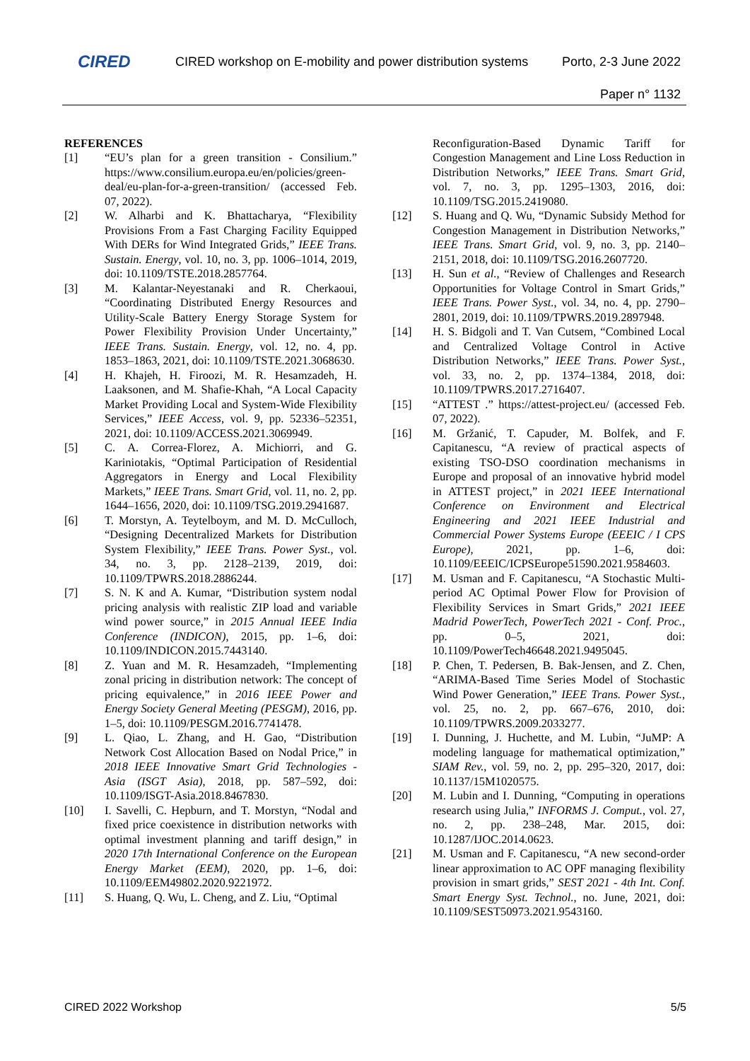CIRED
CIRED workshop on E-mobility and power distribution systems
Porto, 2-3 June 2022
Paper n° 1132
REFERENCES
[1] “EU’s plan for a green transition - Consilium.” https://www.consilium.europa.eu/en/policies/green-deal/eu-plan-for-a-green-transition/ (accessed Feb. 07, 2022).
[2] W. Alharbi and K. Bhattacharya, “Flexibility Provisions From a Fast Charging Facility Equipped With DERs for Wind Integrated Grids,” IEEE Trans. Sustain. Energy, vol. 10, no. 3, pp. 1006–1014, 2019, doi: 10.1109/TSTE.2018.2857764.
[3] M. Kalantar-Neyestanaki and R. Cherkaoui, “Coordinating Distributed Energy Resources and Utility-Scale Battery Energy Storage System for Power Flexibility Provision Under Uncertainty,” IEEE Trans. Sustain. Energy, vol. 12, no. 4, pp. 1853–1863, 2021, doi: 10.1109/TSTE.2021.3068630.
[4] H. Khajeh, H. Firoozi, M. R. Hesamzadeh, H. Laaksonen, and M. Shafie-Khah, “A Local Capacity Market Providing Local and System-Wide Flexibility Services,” IEEE Access, vol. 9, pp. 52336–52351, 2021, doi: 10.1109/ACCESS.2021.3069949.
[5] C. A. Correa-Florez, A. Michiorri, and G. Kariniotakis, “Optimal Participation of Residential Aggregators in Energy and Local Flexibility Markets,” IEEE Trans. Smart Grid, vol. 11, no. 2, pp. 1644–1656, 2020, doi: 10.1109/TSG.2019.2941687.
[6] T. Morstyn, A. Teytelboym, and M. D. McCulloch, “Designing Decentralized Markets for Distribution System Flexibility,” IEEE Trans. Power Syst., vol. 34, no. 3, pp. 2128–2139, 2019, doi: 10.1109/TPWRS.2018.2886244.
[7] S. N. K and A. Kumar, “Distribution system nodal pricing analysis with realistic ZIP load and variable wind power source,” in 2015 Annual IEEE India Conference (INDICON), 2015, pp. 1–6, doi: 10.1109/INDICON.2015.7443140.
[8] Z. Yuan and M. R. Hesamzadeh, “Implementing zonal pricing in distribution network: The concept of pricing equivalence,” in 2016 IEEE Power and Energy Society General Meeting (PESGM), 2016, pp. 1–5, doi: 10.1109/PESGM.2016.7741478.
[9] L. Qiao, L. Zhang, and H. Gao, “Distribution Network Cost Allocation Based on Nodal Price,” in 2018 IEEE Innovative Smart Grid Technologies - Asia (ISGT Asia), 2018, pp. 587–592, doi: 10.1109/ISGT-Asia.2018.8467830.
[10] I. Savelli, C. Hepburn, and T. Morstyn, “Nodal and fixed price coexistence in distribution networks with optimal investment planning and tariff design,” in 2020 17th International Conference on the European Energy Market (EEM), 2020, pp. 1–6, doi: 10.1109/EEM49802.2020.9221972.
[11] S. Huang, Q. Wu, L. Cheng, and Z. Liu, “Optimal
Reconfiguration-Based Dynamic Tariff for Congestion Management and Line Loss Reduction in Distribution Networks,” IEEE Trans. Smart Grid, vol. 7, no. 3, pp. 1295–1303, 2016, doi: 10.1109/TSG.2015.2419080.
[12] S. Huang and Q. Wu, “Dynamic Subsidy Method for Congestion Management in Distribution Networks,” IEEE Trans. Smart Grid, vol. 9, no. 3, pp. 2140–2151, 2018, doi: 10.1109/TSG.2016.2607720.
[13] H. Sun et al., “Review of Challenges and Research Opportunities for Voltage Control in Smart Grids,” IEEE Trans. Power Syst., vol. 34, no. 4, pp. 2790–2801, 2019, doi: 10.1109/TPWRS.2019.2897948.
[14] H. S. Bidgoli and T. Van Cutsem, “Combined Local and Centralized Voltage Control in Active Distribution Networks,” IEEE Trans. Power Syst., vol. 33, no. 2, pp. 1374–1384, 2018, doi: 10.1109/TPWRS.2017.2716407.
[15] “ATTEST .” https://attest-project.eu/ (accessed Feb. 07, 2022).
[16] M. Gržanić, T. Capuder, M. Bolfek, and F. Capitanescu, “A review of practical aspects of existing TSO-DSO coordination mechanisms in Europe and proposal of an innovative hybrid model in ATTEST project,” in 2021 IEEE International Conference on Environment and Electrical Engineering and 2021 IEEE Industrial and Commercial Power Systems Europe (EEEIC / I CPS Europe), 2021, pp. 1–6, doi: 10.1109/EEEIC/ICPSEurope51590.2021.9584603.
[17] M. Usman and F. Capitanescu, “A Stochastic Multi-period AC Optimal Power Flow for Provision of Flexibility Services in Smart Grids,” 2021 IEEE Madrid PowerTech, PowerTech 2021 - Conf. Proc., pp. 0–5, 2021, doi: 10.1109/PowerTech46648.2021.9495045.
[18] P. Chen, T. Pedersen, B. Bak-Jensen, and Z. Chen, “ARIMA-Based Time Series Model of Stochastic Wind Power Generation,” IEEE Trans. Power Syst., vol. 25, no. 2, pp. 667–676, 2010, doi: 10.1109/TPWRS.2009.2033277.
[19] I. Dunning, J. Huchette, and M. Lubin, “JuMP: A modeling language for mathematical optimization,” SIAM Rev., vol. 59, no. 2, pp. 295–320, 2017, doi: 10.1137/15M1020575.
[20] M. Lubin and I. Dunning, “Computing in operations research using Julia,” INFORMS J. Comput., vol. 27, no. 2, pp. 238–248, Mar. 2015, doi: 10.1287/IJOC.2014.0623.
[21] M. Usman and F. Capitanescu, “A new second-order linear approximation to AC OPF managing flexibility provision in smart grids,” SEST 2021 - 4th Int. Conf. Smart Energy Syst. Technol., no. June, 2021, doi: 10.1109/SEST50973.2021.9543160.
CIRED 2022 Workshop 5/5